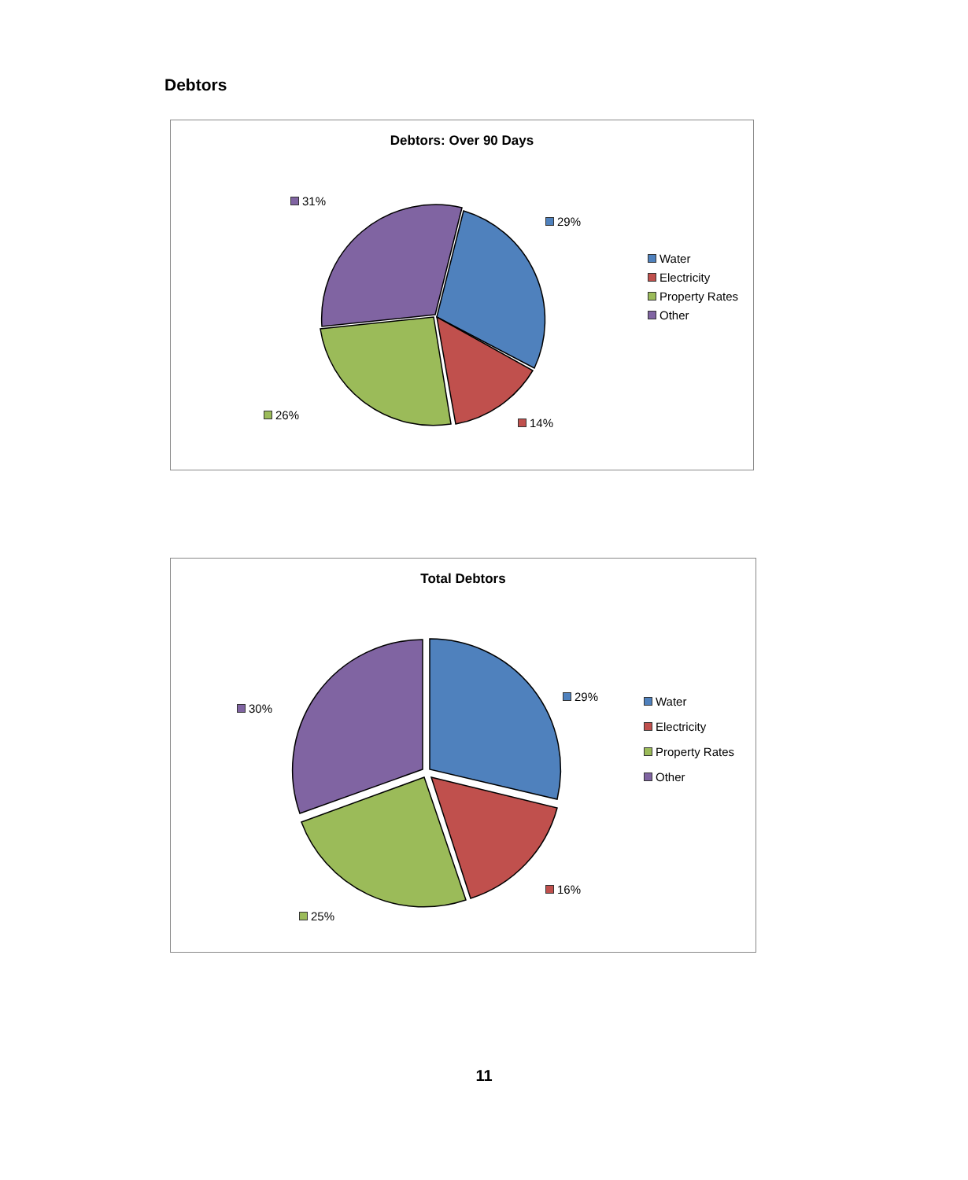Debtors
Debtors: Over 90 Days
31%
29%
26%
14%
Water
Electricity
Property Rates
Other
Total Debtors
29%
30%
16%
25%
Water
Electricity
Property Rates
Other
11